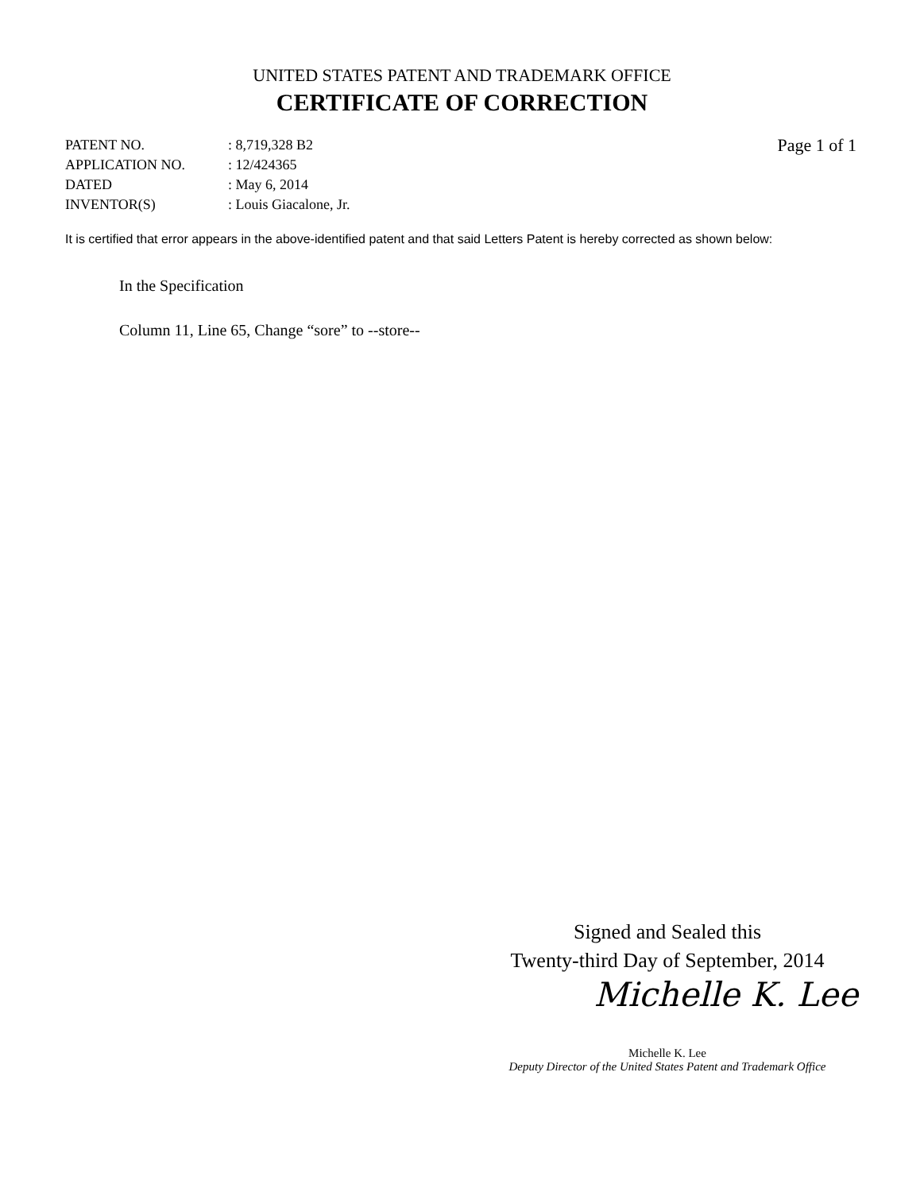UNITED STATES PATENT AND TRADEMARK OFFICE
CERTIFICATE OF CORRECTION
| PATENT NO. | : 8,719,328 B2 |
| APPLICATION NO. | : 12/424365 |
| DATED | : May 6, 2014 |
| INVENTOR(S) | : Louis Giacalone, Jr. |
Page 1 of 1
It is certified that error appears in the above-identified patent and that said Letters Patent is hereby corrected as shown below:
In the Specification
Column 11, Line 65, Change “sore” to --store--
Signed and Sealed this
Twenty-third Day of September, 2014
Michelle K. Lee
Michelle K. Lee
Deputy Director of the United States Patent and Trademark Office